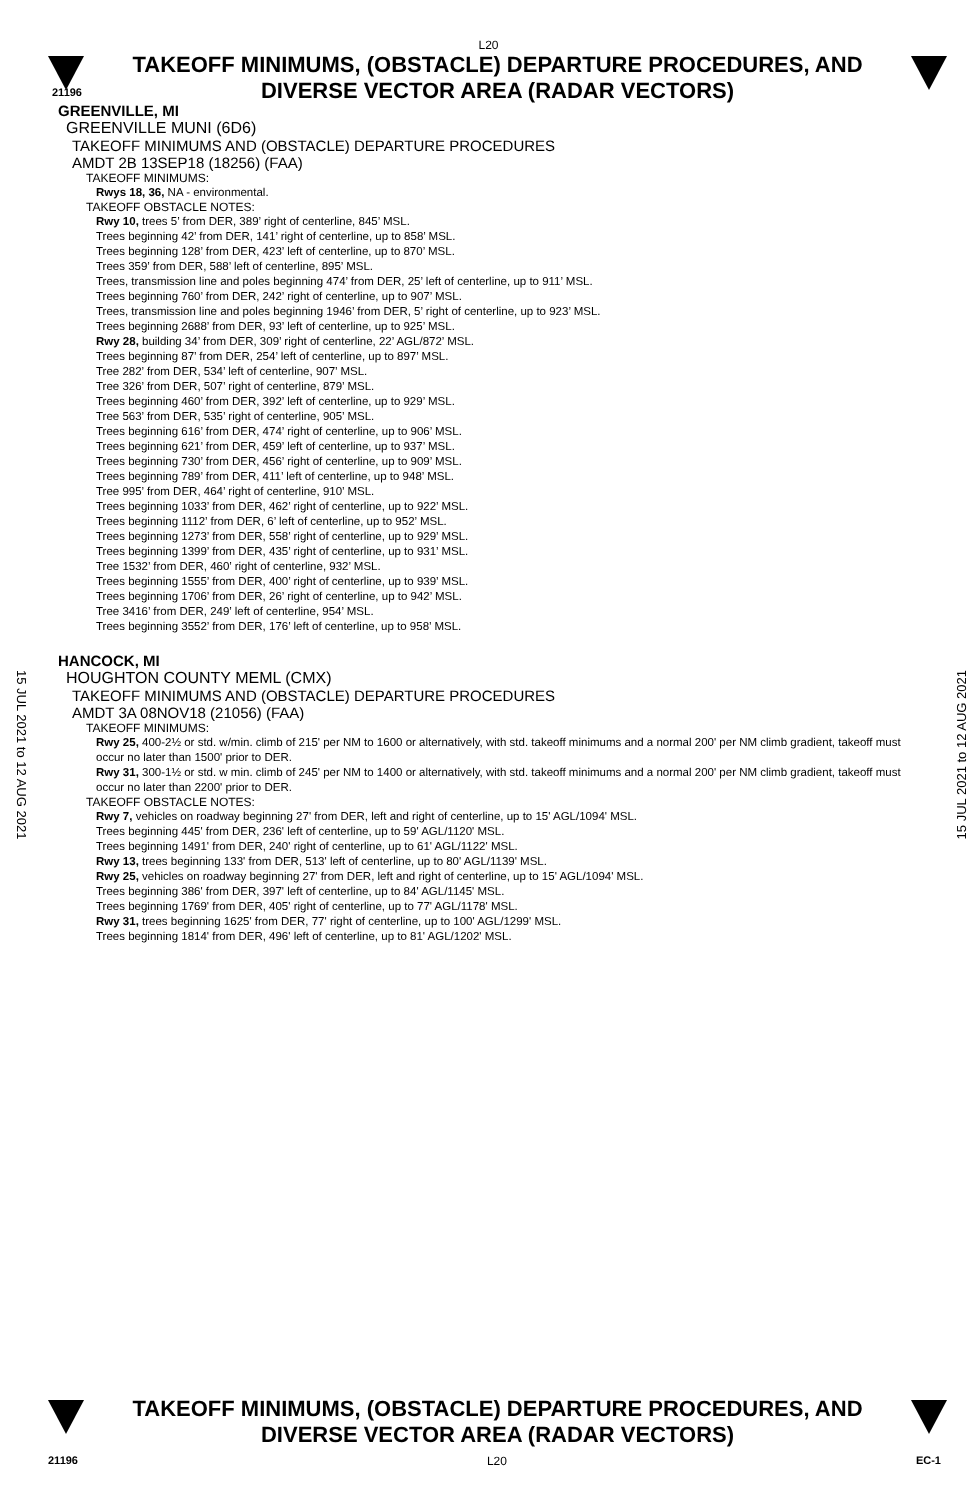L20
TAKEOFF MINIMUMS, (OBSTACLE) DEPARTURE PROCEDURES, AND
DIVERSE VECTOR AREA (RADAR VECTORS)
21196
15 JUL 2021 to 12 AUG 2021
15 JUL 2021 to 12 AUG 2021
GREENVILLE, MI
GREENVILLE MUNI (6D6)
TAKEOFF MINIMUMS AND (OBSTACLE) DEPARTURE PROCEDURES
AMDT 2B 13SEP18 (18256) (FAA)
TAKEOFF MINIMUMS:
Rwys 18, 36, NA - environmental.
TAKEOFF OBSTACLE NOTES:
Rwy 10, trees 5’ from DER, 389’ right of centerline, 845’ MSL.
Trees beginning 42’ from DER, 141’ right of centerline, up to 858’ MSL.
Trees beginning 128’ from DER, 423’ left of centerline, up to 870’ MSL.
Trees 359’ from DER, 588’ left of centerline, 895’ MSL.
Trees, transmission line and poles beginning 474’ from DER, 25’ left of centerline, up to 911’ MSL.
Trees beginning 760’ from DER, 242’ right of centerline, up to 907’ MSL.
Trees, transmission line and poles beginning 1946’ from DER, 5’ right of centerline, up to 923’ MSL.
Trees beginning 2688’ from DER, 93’ left of centerline, up to 925’ MSL.
Rwy 28, building 34’ from DER, 309’ right of centerline, 22’ AGL/872’ MSL.
Trees beginning 87’ from DER, 254’ left of centerline, up to 897’ MSL.
Tree 282’ from DER, 534’ left of centerline, 907’ MSL.
Tree 326’ from DER, 507’ right of centerline, 879’ MSL.
Trees beginning 460’ from DER, 392’ left of centerline, up to 929’ MSL.
Tree 563’ from DER, 535’ right of centerline, 905’ MSL.
Trees beginning 616’ from DER, 474’ right of centerline, up to 906’ MSL.
Trees beginning 621’ from DER, 459’ left of centerline, up to 937’ MSL.
Trees beginning 730’ from DER, 456’ right of centerline, up to 909’ MSL.
Trees beginning 789’ from DER, 411’ left of centerline, up to 948’ MSL.
Tree 995’ from DER, 464’ right of centerline, 910’ MSL.
Trees beginning 1033’ from DER, 462’ right of centerline, up to 922’ MSL.
Trees beginning 1112’ from DER, 6’ left of centerline, up to 952’ MSL.
Trees beginning 1273’ from DER, 558’ right of centerline, up to 929’ MSL.
Trees beginning 1399’ from DER, 435’ right of centerline, up to 931’ MSL.
Tree 1532’ from DER, 460’ right of centerline, 932’ MSL.
Trees beginning 1555’ from DER, 400’ right of centerline, up to 939’ MSL.
Trees beginning 1706’ from DER, 26’ right of centerline, up to 942’ MSL.
Tree 3416’ from DER, 249’ left of centerline, 954’ MSL.
Trees beginning 3552’ from DER, 176’ left of centerline, up to 958’ MSL.
HANCOCK, MI
HOUGHTON COUNTY MEML (CMX)
TAKEOFF MINIMUMS AND (OBSTACLE) DEPARTURE PROCEDURES
AMDT 3A 08NOV18 (21056) (FAA)
TAKEOFF MINIMUMS:
Rwy 25, 400-2½ or std. w/min. climb of 215' per NM to 1600 or alternatively, with std. takeoff minimums and a normal 200' per NM climb gradient, takeoff must occur no later than 1500' prior to DER.
Rwy 31, 300-1½ or std. w min. climb of 245' per NM to 1400 or alternatively, with std. takeoff minimums and a normal 200' per NM climb gradient, takeoff must occur no later than 2200' prior to DER.
TAKEOFF OBSTACLE NOTES:
Rwy 7, vehicles on roadway beginning 27' from DER, left and right of centerline, up to 15' AGL/1094' MSL.
Trees beginning 445' from DER, 236' left of centerline, up to 59' AGL/1120' MSL.
Trees beginning 1491' from DER, 240' right of centerline, up to 61' AGL/1122' MSL.
Rwy 13, trees beginning 133' from DER, 513' left of centerline, up to 80' AGL/1139' MSL.
Rwy 25, vehicles on roadway beginning 27' from DER, left and right of centerline, up to 15' AGL/1094' MSL.
Trees beginning 386' from DER, 397' left of centerline, up to 84' AGL/1145' MSL.
Trees beginning 1769' from DER, 405' right of centerline, up to 77' AGL/1178' MSL.
Rwy 31, trees beginning 1625' from DER, 77' right of centerline, up to 100' AGL/1299' MSL.
Trees beginning 1814' from DER, 496' left of centerline, up to 81' AGL/1202' MSL.
TAKEOFF MINIMUMS, (OBSTACLE) DEPARTURE PROCEDURES, AND
DIVERSE VECTOR AREA (RADAR VECTORS)
21196 L20 EC-1